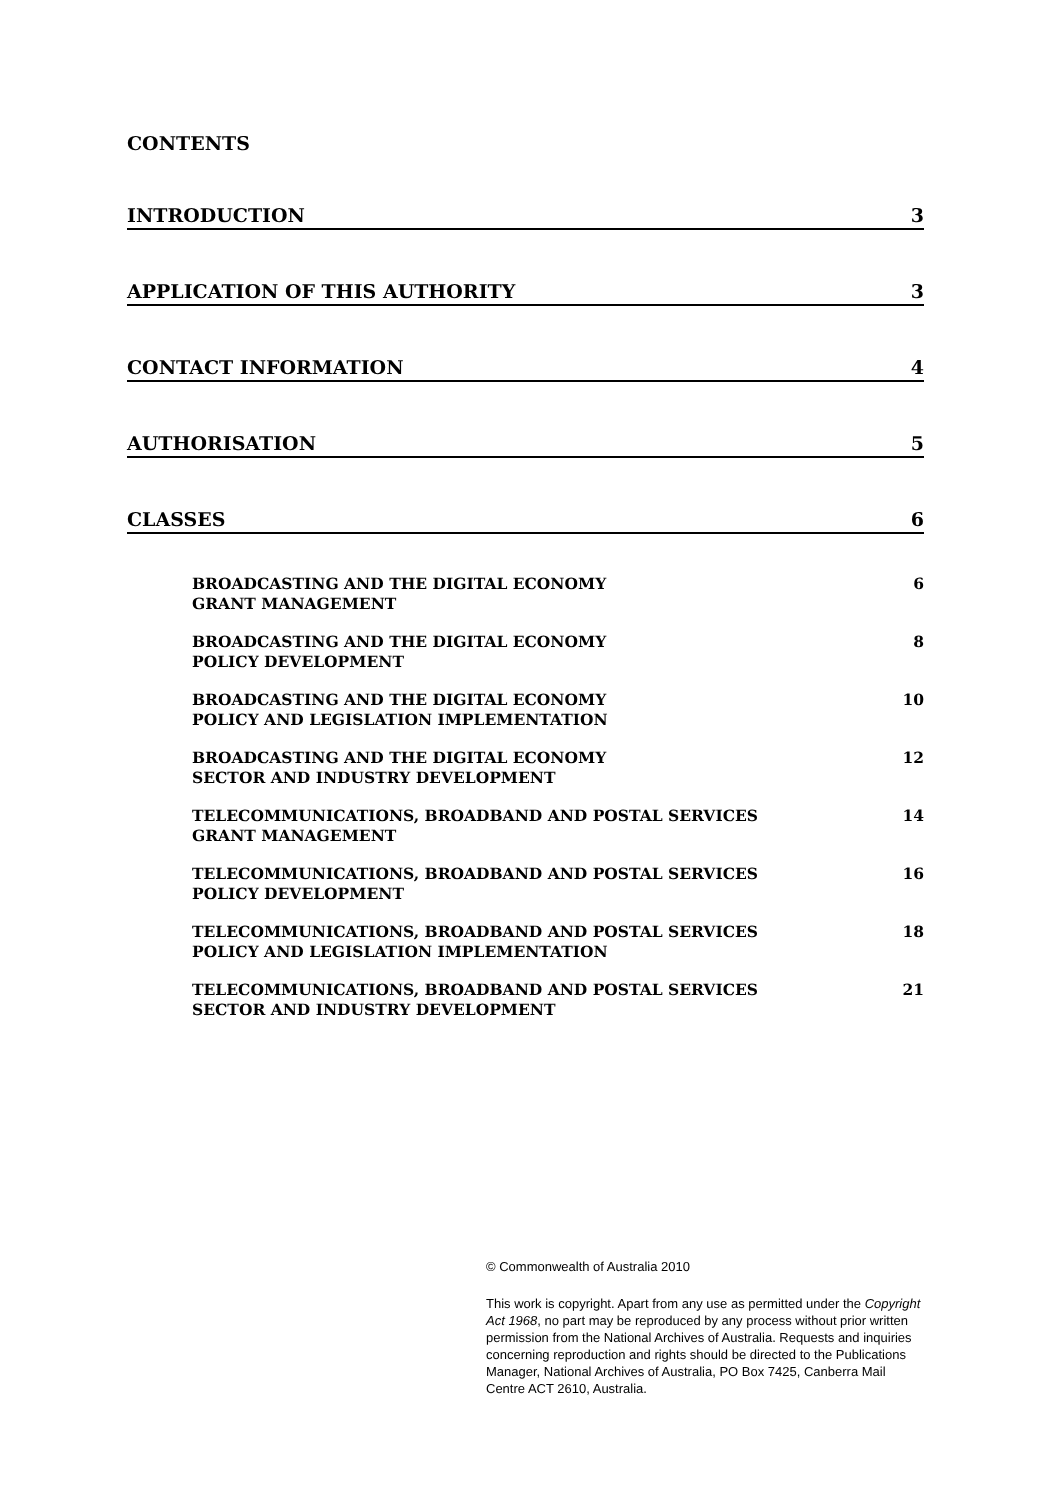CONTENTS
INTRODUCTION 3
APPLICATION OF THIS AUTHORITY 3
CONTACT INFORMATION 4
AUTHORISATION 5
CLASSES 6
BROADCASTING AND THE DIGITAL ECONOMY
GRANT MANAGEMENT 6
BROADCASTING AND THE DIGITAL ECONOMY
POLICY DEVELOPMENT 8
BROADCASTING AND THE DIGITAL ECONOMY
POLICY AND LEGISLATION IMPLEMENTATION 10
BROADCASTING AND THE DIGITAL ECONOMY
SECTOR AND INDUSTRY DEVELOPMENT 12
TELECOMMUNICATIONS, BROADBAND AND POSTAL SERVICES
GRANT MANAGEMENT 14
TELECOMMUNICATIONS, BROADBAND AND POSTAL SERVICES
POLICY DEVELOPMENT 16
TELECOMMUNICATIONS, BROADBAND AND POSTAL SERVICES
POLICY AND LEGISLATION IMPLEMENTATION 18
TELECOMMUNICATIONS, BROADBAND AND POSTAL SERVICES
SECTOR AND INDUSTRY DEVELOPMENT 21
© Commonwealth of Australia 2010
This work is copyright. Apart from any use as permitted under the Copyright Act 1968, no part may be reproduced by any process without prior written permission from the National Archives of Australia. Requests and inquiries concerning reproduction and rights should be directed to the Publications Manager, National Archives of Australia, PO Box 7425, Canberra Mail Centre ACT 2610, Australia.